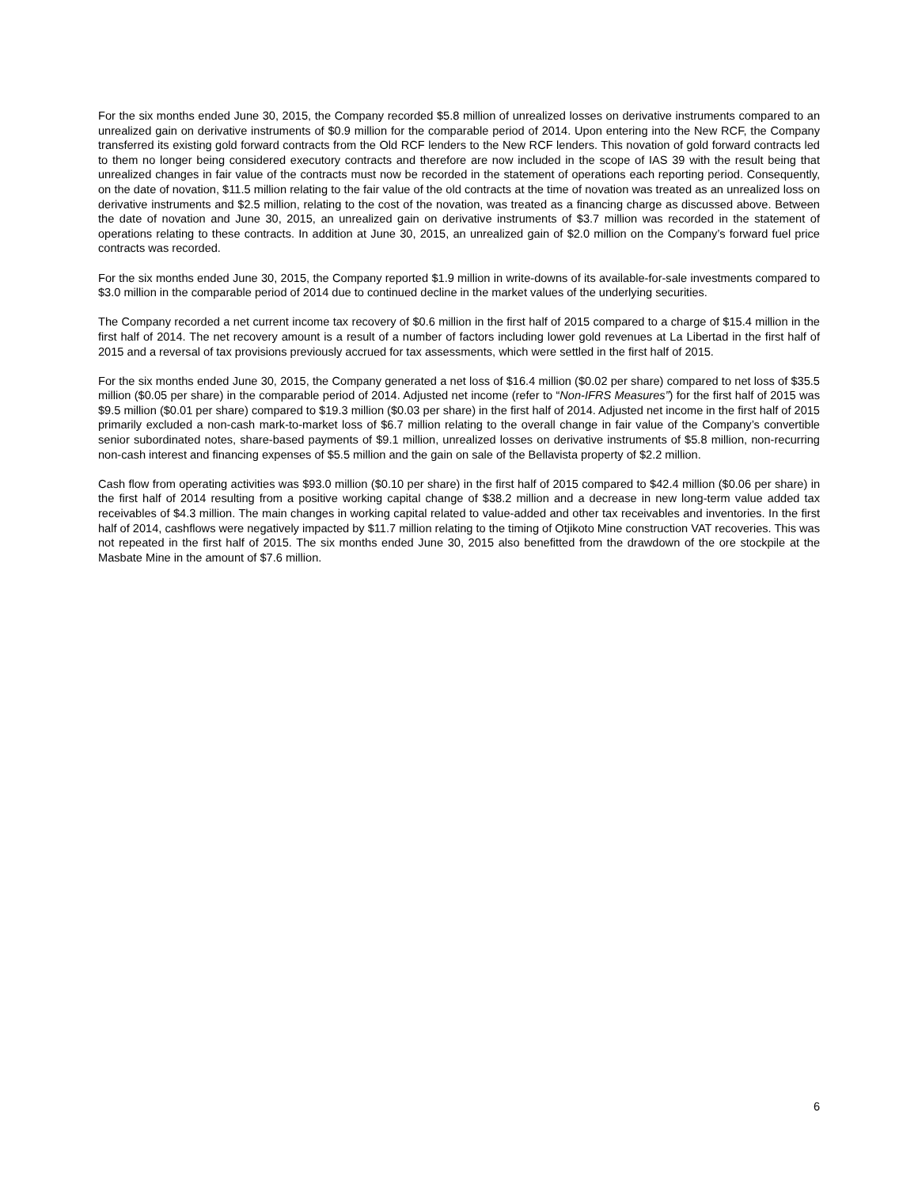For the six months ended June 30, 2015, the Company recorded $5.8 million of unrealized losses on derivative instruments compared to an unrealized gain on derivative instruments of $0.9 million for the comparable period of 2014. Upon entering into the New RCF, the Company transferred its existing gold forward contracts from the Old RCF lenders to the New RCF lenders. This novation of gold forward contracts led to them no longer being considered executory contracts and therefore are now included in the scope of IAS 39 with the result being that unrealized changes in fair value of the contracts must now be recorded in the statement of operations each reporting period. Consequently, on the date of novation, $11.5 million relating to the fair value of the old contracts at the time of novation was treated as an unrealized loss on derivative instruments and $2.5 million, relating to the cost of the novation, was treated as a financing charge as discussed above. Between the date of novation and June 30, 2015, an unrealized gain on derivative instruments of $3.7 million was recorded in the statement of operations relating to these contracts. In addition at June 30, 2015, an unrealized gain of $2.0 million on the Company’s forward fuel price contracts was recorded.
For the six months ended June 30, 2015, the Company reported $1.9 million in write-downs of its available-for-sale investments compared to $3.0 million in the comparable period of 2014 due to continued decline in the market values of the underlying securities.
The Company recorded a net current income tax recovery of $0.6 million in the first half of 2015 compared to a charge of $15.4 million in the first half of 2014. The net recovery amount is a result of a number of factors including lower gold revenues at La Libertad in the first half of 2015 and a reversal of tax provisions previously accrued for tax assessments, which were settled in the first half of 2015.
For the six months ended June 30, 2015, the Company generated a net loss of $16.4 million ($0.02 per share) compared to net loss of $35.5 million ($0.05 per share) in the comparable period of 2014. Adjusted net income (refer to “Non-IFRS Measures”) for the first half of 2015 was $9.5 million ($0.01 per share) compared to $19.3 million ($0.03 per share) in the first half of 2014. Adjusted net income in the first half of 2015 primarily excluded a non-cash mark-to-market loss of $6.7 million relating to the overall change in fair value of the Company’s convertible senior subordinated notes, share-based payments of $9.1 million, unrealized losses on derivative instruments of $5.8 million, non-recurring non-cash interest and financing expenses of $5.5 million and the gain on sale of the Bellavista property of $2.2 million.
Cash flow from operating activities was $93.0 million ($0.10 per share) in the first half of 2015 compared to $42.4 million ($0.06 per share) in the first half of 2014 resulting from a positive working capital change of $38.2 million and a decrease in new long-term value added tax receivables of $4.3 million. The main changes in working capital related to value-added and other tax receivables and inventories. In the first half of 2014, cashflows were negatively impacted by $11.7 million relating to the timing of Otjikoto Mine construction VAT recoveries. This was not repeated in the first half of 2015. The six months ended June 30, 2015 also benefitted from the drawdown of the ore stockpile at the Masbate Mine in the amount of $7.6 million.
6